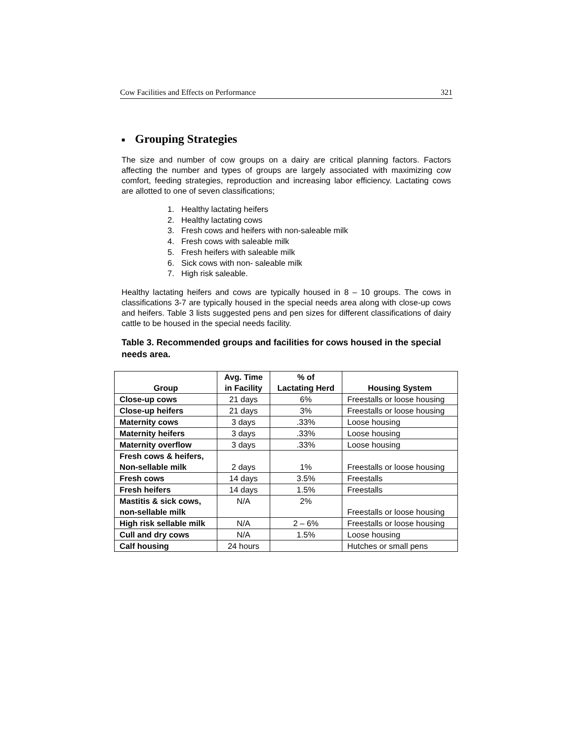Cow Facilities and Effects on Performance 321
■ Grouping Strategies
The size and number of cow groups on a dairy are critical planning factors. Factors affecting the number and types of groups are largely associated with maximizing cow comfort, feeding strategies, reproduction and increasing labor efficiency. Lactating cows are allotted to one of seven classifications;
1. Healthy lactating heifers
2. Healthy lactating cows
3. Fresh cows and heifers with non-saleable milk
4. Fresh cows with saleable milk
5. Fresh heifers with saleable milk
6. Sick cows with non- saleable milk
7. High risk saleable.
Healthy lactating heifers and cows are typically housed in 8 – 10 groups. The cows in classifications 3-7 are typically housed in the special needs area along with close-up cows and heifers. Table 3 lists suggested pens and pen sizes for different classifications of dairy cattle to be housed in the special needs facility.
Table 3. Recommended groups and facilities for cows housed in the special needs area.
| Group | Avg. Time in Facility | % of Lactating Herd | Housing System |
| --- | --- | --- | --- |
| Close-up cows | 21 days | 6% | Freestalls or loose housing |
| Close-up heifers | 21 days | 3% | Freestalls or loose housing |
| Maternity cows | 3 days | .33% | Loose housing |
| Maternity heifers | 3 days | .33% | Loose housing |
| Maternity overflow | 3 days | .33% | Loose housing |
| Fresh cows & heifers, Non-sellable milk | 2 days | 1% | Freestalls or loose housing |
| Fresh cows | 14 days | 3.5% | Freestalls |
| Fresh heifers | 14 days | 1.5% | Freestalls |
| Mastitis & sick cows, non-sellable milk | N/A | 2% | Freestalls or loose housing |
| High risk sellable milk | N/A | 2 – 6% | Freestalls or loose housing |
| Cull and dry cows | N/A | 1.5% | Loose housing |
| Calf housing | 24 hours | | Hutches or small pens |